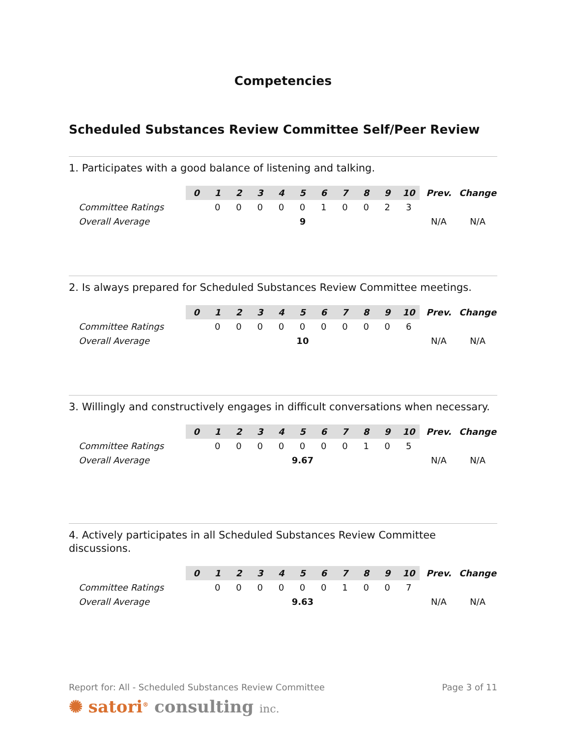Competencies
Scheduled Substances Review Committee Self/Peer Review
1. Participates with a good balance of listening and talking.
| | 0 | 1 | 2 | 3 | 4 | 5 | 6 | 7 | 8 | 9 | 10 | Prev. | Change |
| Committee Ratings | | 0 | 0 | 0 | 0 | 0 | 1 | 0 | 0 | 2 | 3 | | |
| Overall Average | 9 | | | | | | | | | | | N/A | N/A |
2. Is always prepared for Scheduled Substances Review Committee meetings.
| | 0 | 1 | 2 | 3 | 4 | 5 | 6 | 7 | 8 | 9 | 10 | Prev. | Change |
| Committee Ratings | | 0 | 0 | 0 | 0 | 0 | 0 | 0 | 0 | 0 | 6 | | |
| Overall Average | 10 | | | | | | | | | | | N/A | N/A |
3. Willingly and constructively engages in difficult conversations when necessary.
| | 0 | 1 | 2 | 3 | 4 | 5 | 6 | 7 | 8 | 9 | 10 | Prev. | Change |
| Committee Ratings | | 0 | 0 | 0 | 0 | 0 | 0 | 0 | 1 | 0 | 5 | | |
| Overall Average | 9.67 | | | | | | | | | | | N/A | N/A |
4. Actively participates in all Scheduled Substances Review Committee discussions.
| | 0 | 1 | 2 | 3 | 4 | 5 | 6 | 7 | 8 | 9 | 10 | Prev. | Change |
| Committee Ratings | | 0 | 0 | 0 | 0 | 0 | 0 | 1 | 0 | 0 | 7 | | |
| Overall Average | 9.63 | | | | | | | | | | | N/A | N/A |
Report for: All - Scheduled Substances Review Committee Page 3 of 11
✺ satori<sup>®</sup> consulting inc.